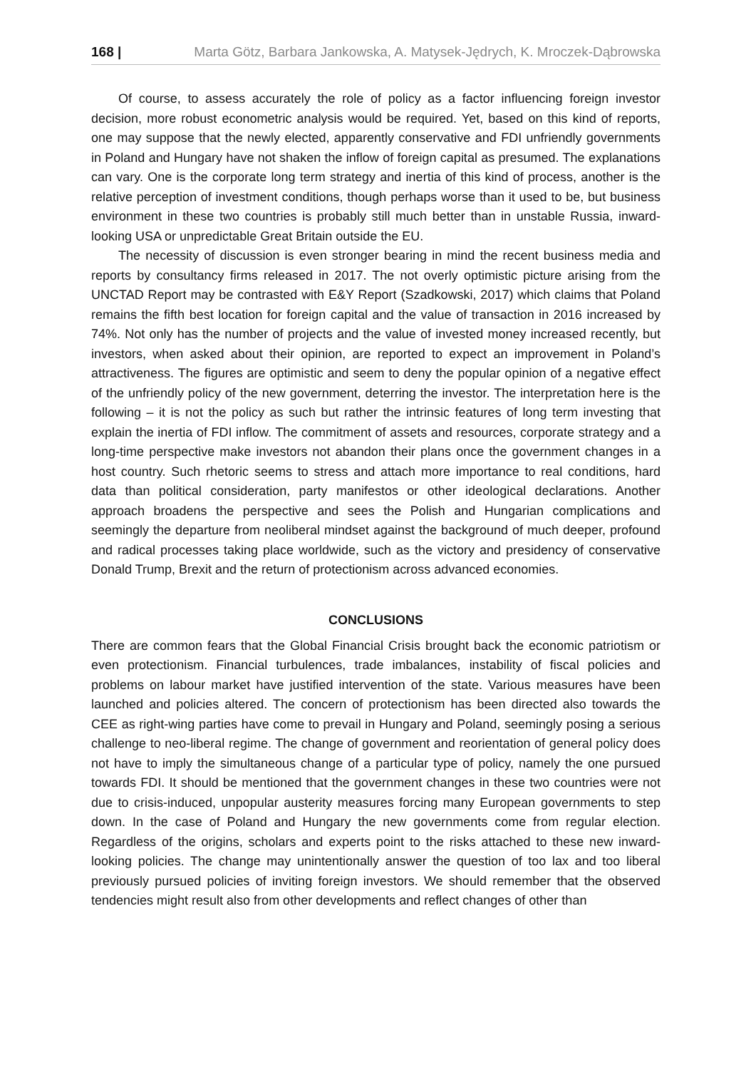168 | Marta Götz, Barbara Jankowska, A. Matysek-Jędrych, K. Mroczek-Dąbrowska
Of course, to assess accurately the role of policy as a factor influencing foreign investor decision, more robust econometric analysis would be required. Yet, based on this kind of reports, one may suppose that the newly elected, apparently conservative and FDI unfriendly governments in Poland and Hungary have not shaken the inflow of foreign capital as presumed. The explanations can vary. One is the corporate long term strategy and inertia of this kind of process, another is the relative perception of investment conditions, though perhaps worse than it used to be, but business environment in these two countries is probably still much better than in unstable Russia, inward-looking USA or unpredictable Great Britain outside the EU.
The necessity of discussion is even stronger bearing in mind the recent business media and reports by consultancy firms released in 2017. The not overly optimistic picture arising from the UNCTAD Report may be contrasted with E&Y Report (Szadkowski, 2017) which claims that Poland remains the fifth best location for foreign capital and the value of transaction in 2016 increased by 74%. Not only has the number of projects and the value of invested money increased recently, but investors, when asked about their opinion, are reported to expect an improvement in Poland’s attractiveness. The figures are optimistic and seem to deny the popular opinion of a negative effect of the unfriendly policy of the new government, deterring the investor. The interpretation here is the following – it is not the policy as such but rather the intrinsic features of long term investing that explain the inertia of FDI inflow. The commitment of assets and resources, corporate strategy and a long-time perspective make investors not abandon their plans once the government changes in a host country. Such rhetoric seems to stress and attach more importance to real conditions, hard data than political consideration, party manifestos or other ideological declarations. Another approach broadens the perspective and sees the Polish and Hungarian complications and seemingly the departure from neoliberal mindset against the background of much deeper, profound and radical processes taking place worldwide, such as the victory and presidency of conservative Donald Trump, Brexit and the return of protectionism across advanced economies.
CONCLUSIONS
There are common fears that the Global Financial Crisis brought back the economic patriotism or even protectionism. Financial turbulences, trade imbalances, instability of fiscal policies and problems on labour market have justified intervention of the state. Various measures have been launched and policies altered. The concern of protectionism has been directed also towards the CEE as right-wing parties have come to prevail in Hungary and Poland, seemingly posing a serious challenge to neo-liberal regime. The change of government and reorientation of general policy does not have to imply the simultaneous change of a particular type of policy, namely the one pursued towards FDI. It should be mentioned that the government changes in these two countries were not due to crisis-induced, unpopular austerity measures forcing many European governments to step down. In the case of Poland and Hungary the new governments come from regular election. Regardless of the origins, scholars and experts point to the risks attached to these new inward-looking policies. The change may unintentionally answer the question of too lax and too liberal previously pursued policies of inviting foreign investors. We should remember that the observed tendencies might result also from other developments and reflect changes of other than